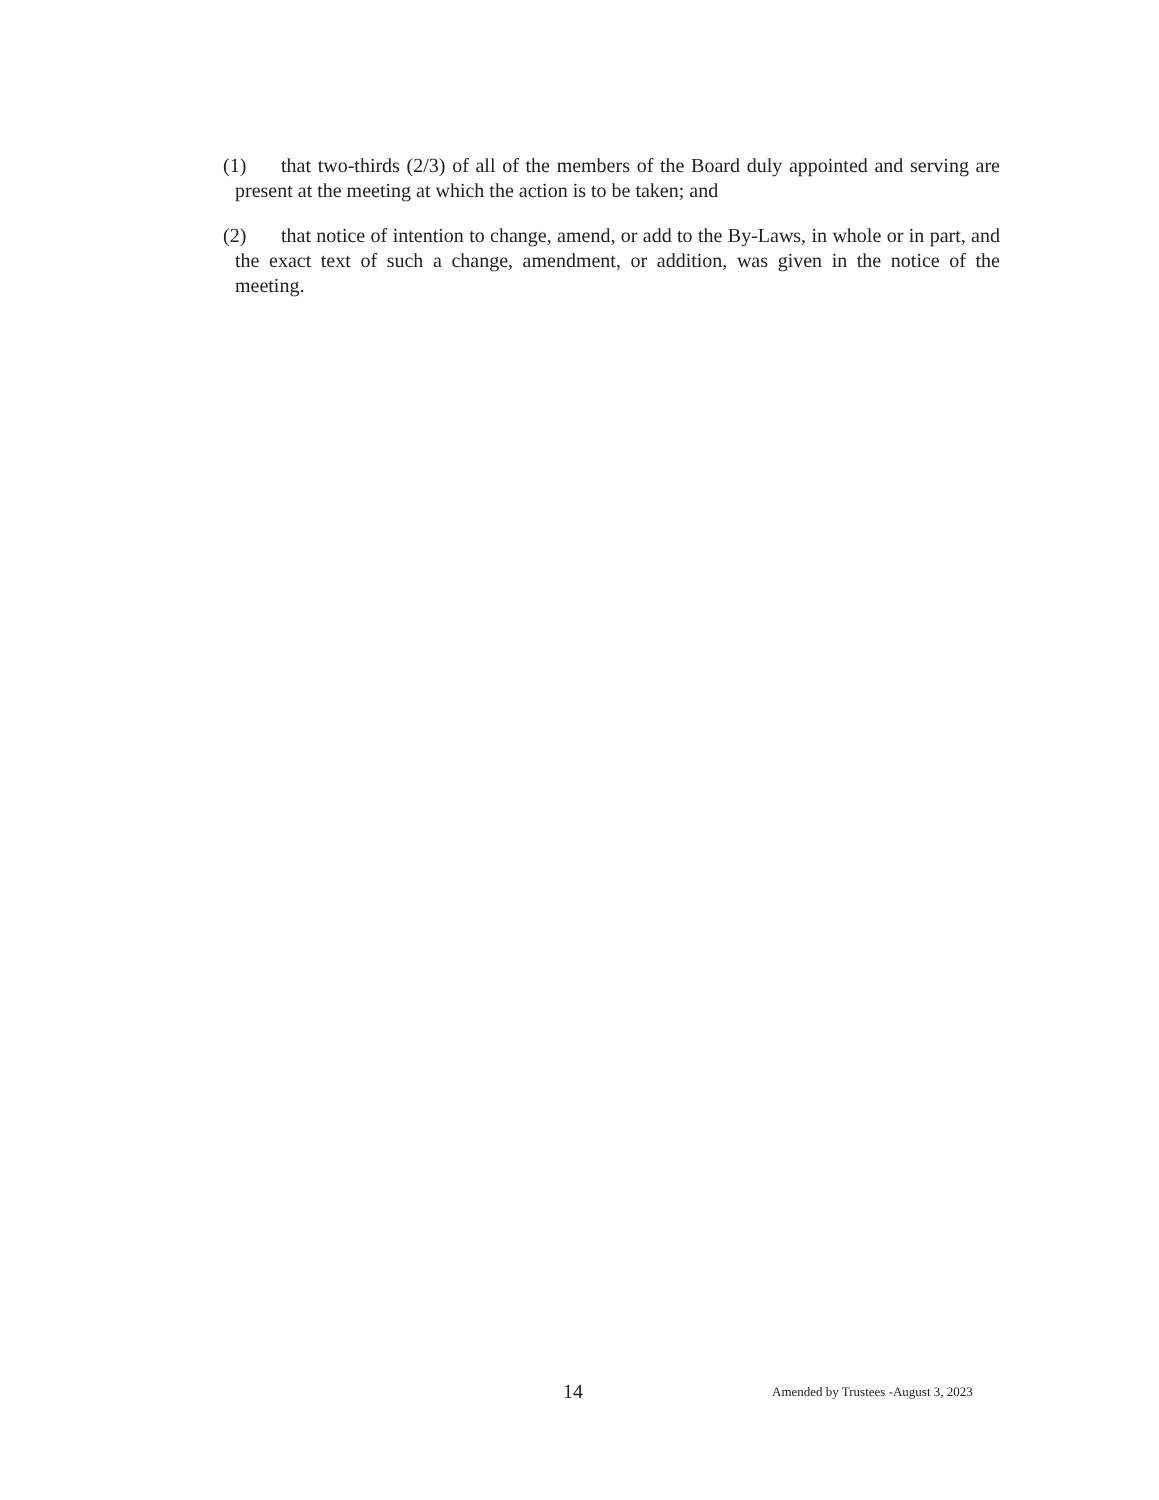(1) that two-thirds (2/3) of all of the members of the Board duly appointed and serving are present at the meeting at which the action is to be taken; and
(2) that notice of intention to change, amend, or add to the By-Laws, in whole or in part, and the exact text of such a change, amendment, or addition, was given in the notice of the meeting.
14 Amended by Trustees -August 3, 2023